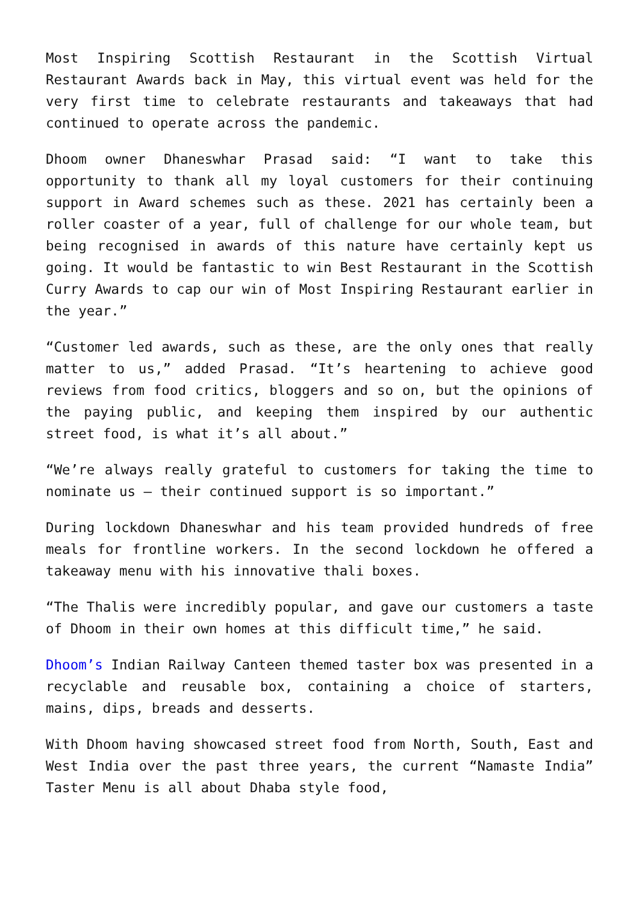Most Inspiring Scottish Restaurant in the Scottish Virtual Restaurant Awards back in May, this virtual event was held for the very first time to celebrate restaurants and takeaways that had continued to operate across the pandemic.
Dhoom owner Dhaneswhar Prasad said: “I want to take this opportunity to thank all my loyal customers for their continuing support in Award schemes such as these. 2021 has certainly been a roller coaster of a year, full of challenge for our whole team, but being recognised in awards of this nature have certainly kept us going. It would be fantastic to win Best Restaurant in the Scottish Curry Awards to cap our win of Most Inspiring Restaurant earlier in the year.”
“Customer led awards, such as these, are the only ones that really matter to us,” added Prasad. “It’s heartening to achieve good reviews from food critics, bloggers and so on, but the opinions of the paying public, and keeping them inspired by our authentic street food, is what it’s all about.”
“We’re always really grateful to customers for taking the time to nominate us – their continued support is so important.”
During lockdown Dhaneswhar and his team provided hundreds of free meals for frontline workers. In the second lockdown he offered a takeaway menu with his innovative thali boxes.
“The Thalis were incredibly popular, and gave our customers a taste of Dhoom in their own homes at this difficult time,” he said.
Dhoom’s Indian Railway Canteen themed taster box was presented in a recyclable and reusable box, containing a choice of starters, mains, dips, breads and desserts.
With Dhoom having showcased street food from North, South, East and West India over the past three years, the current “Namaste India” Taster Menu is all about Dhaba style food,